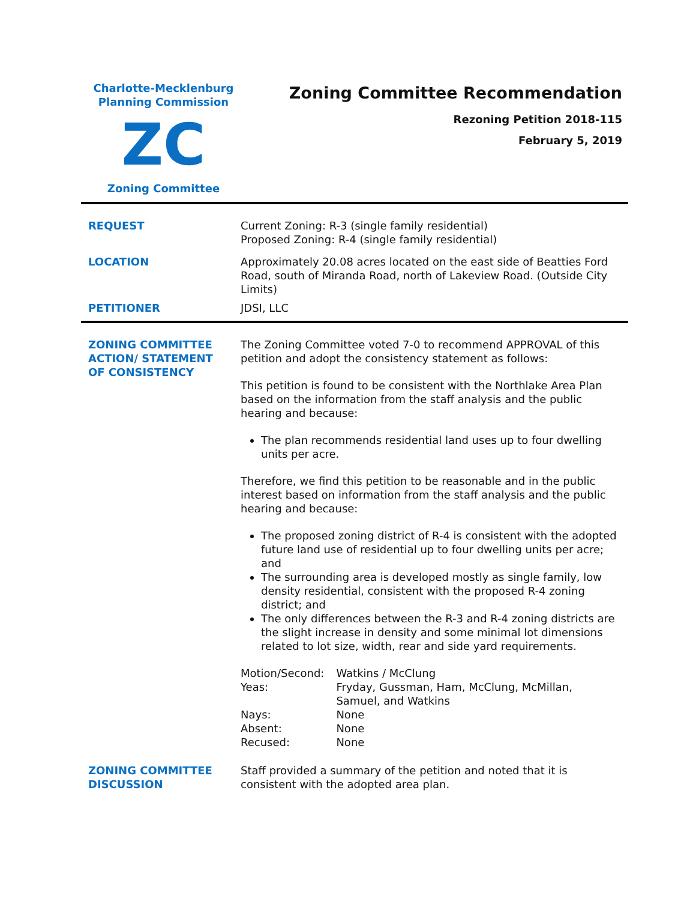Charlotte-Mecklenburg
Planning Commission
ZC
Zoning Committee
Zoning Committee Recommendation
Rezoning Petition 2018-115
February 5, 2019
| REQUEST | Current Zoning: R-3 (single family residential) Proposed Zoning: R-4 (single family residential) |
| LOCATION | Approximately 20.08 acres located on the east side of Beatties Ford Road, south of Miranda Road, north of Lakeview Road. (Outside City Limits) |
| PETITIONER | JDSI, LLC |
| ZONING COMMITTEE ACTION/ STATEMENT OF CONSISTENCY | The Zoning Committee voted 7-0 to recommend APPROVAL of this petition and adopt the consistency statement as follows: This petition is found to be consistent with the Northlake Area Plan based on the information from the staff analysis and the public hearing and because: The plan recommends residential land uses up to four dwelling units per acre. Therefore, we find this petition to be reasonable and in the public interest based on information from the staff analysis and the public hearing and because: The proposed zoning district of R-4 is consistent with the adopted future land use of residential up to four dwelling units per acre; and The surrounding area is developed mostly as single family, low density residential, consistent with the proposed R-4 zoning district; and The only differences between the R-3 and R-4 zoning districts are the slight increase in density and some minimal lot dimensions related to lot size, width, rear and side yard requirements. / Motion/Second: / Watkins / McClung / / Yeas: / Fryday, Gussman, Ham, McClung, McMillan, Samuel, and Watkins / / Nays: / None / / Absent: / None / / Recused: / None / |
| ZONING COMMITTEE DISCUSSION | Staff provided a summary of the petition and noted that it is consistent with the adopted area plan. |